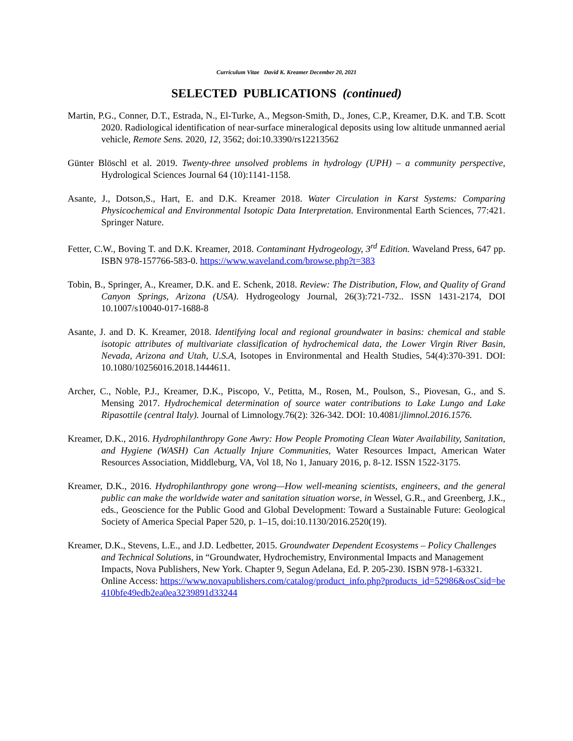Curriculum Vitae David K. Kreamer December 20, 2021
SELECTED PUBLICATIONS (continued)
Martin, P.G., Conner, D.T., Estrada, N., El-Turke, A., Megson-Smith, D., Jones, C.P., Kreamer, D.K. and T.B. Scott 2020. Radiological identification of near-surface mineralogical deposits using low altitude unmanned aerial vehicle, Remote Sens. 2020, 12, 3562; doi:10.3390/rs12213562
Günter Blöschl et al. 2019. Twenty-three unsolved problems in hydrology (UPH) – a community perspective, Hydrological Sciences Journal 64 (10):1141-1158.
Asante, J., Dotson,S., Hart, E. and D.K. Kreamer 2018. Water Circulation in Karst Systems: Comparing Physicochemical and Environmental Isotopic Data Interpretation. Environmental Earth Sciences, 77:421. Springer Nature.
Fetter, C.W., Boving T. and D.K. Kreamer, 2018. Contaminant Hydrogeology, 3<sup>rd</sup> Edition. Waveland Press, 647 pp. ISBN 978-157766-583-0. https://www.waveland.com/browse.php?t=383
Tobin, B., Springer, A., Kreamer, D.K. and E. Schenk, 2018. Review: The Distribution, Flow, and Quality of Grand Canyon Springs, Arizona (USA). Hydrogeology Journal, 26(3):721-732.. ISSN 1431-2174, DOI 10.1007/s10040-017-1688-8
Asante, J. and D. K. Kreamer, 2018. Identifying local and regional groundwater in basins: chemical and stable isotopic attributes of multivariate classification of hydrochemical data, the Lower Virgin River Basin, Nevada, Arizona and Utah, U.S.A, Isotopes in Environmental and Health Studies, 54(4):370-391. DOI: 10.1080/10256016.2018.1444611.
Archer, C., Noble, P.J., Kreamer, D.K., Piscopo, V., Petitta, M., Rosen, M., Poulson, S., Piovesan, G., and S. Mensing 2017. Hydrochemical determination of source water contributions to Lake Lungo and Lake Ripasottile (central Italy). Journal of Limnology.76(2): 326-342. DOI: 10.4081/jlimnol.2016.1576.
Kreamer, D.K., 2016. Hydrophilanthropy Gone Awry: How People Promoting Clean Water Availability, Sanitation, and Hygiene (WASH) Can Actually Injure Communities, Water Resources Impact, American Water Resources Association, Middleburg, VA, Vol 18, No 1, January 2016, p. 8-12. ISSN 1522-3175.
Kreamer, D.K., 2016. Hydrophilanthropy gone wrong—How well-meaning scientists, engineers, and the general public can make the worldwide water and sanitation situation worse, in Wessel, G.R., and Greenberg, J.K., eds., Geoscience for the Public Good and Global Development: Toward a Sustainable Future: Geological Society of America Special Paper 520, p. 1–15, doi:10.1130/2016.2520(19).
Kreamer, D.K., Stevens, L.E., and J.D. Ledbetter, 2015. Groundwater Dependent Ecosystems – Policy Challenges and Technical Solutions, in “Groundwater, Hydrochemistry, Environmental Impacts and Management Impacts, Nova Publishers, New York. Chapter 9, Segun Adelana, Ed. P. 205-230. ISBN 978-1-63321. Online Access: https://www.novapublishers.com/catalog/product_info.php?products_id=52986&osCsid=be410bfe49edb2ea0ea3239891d33244